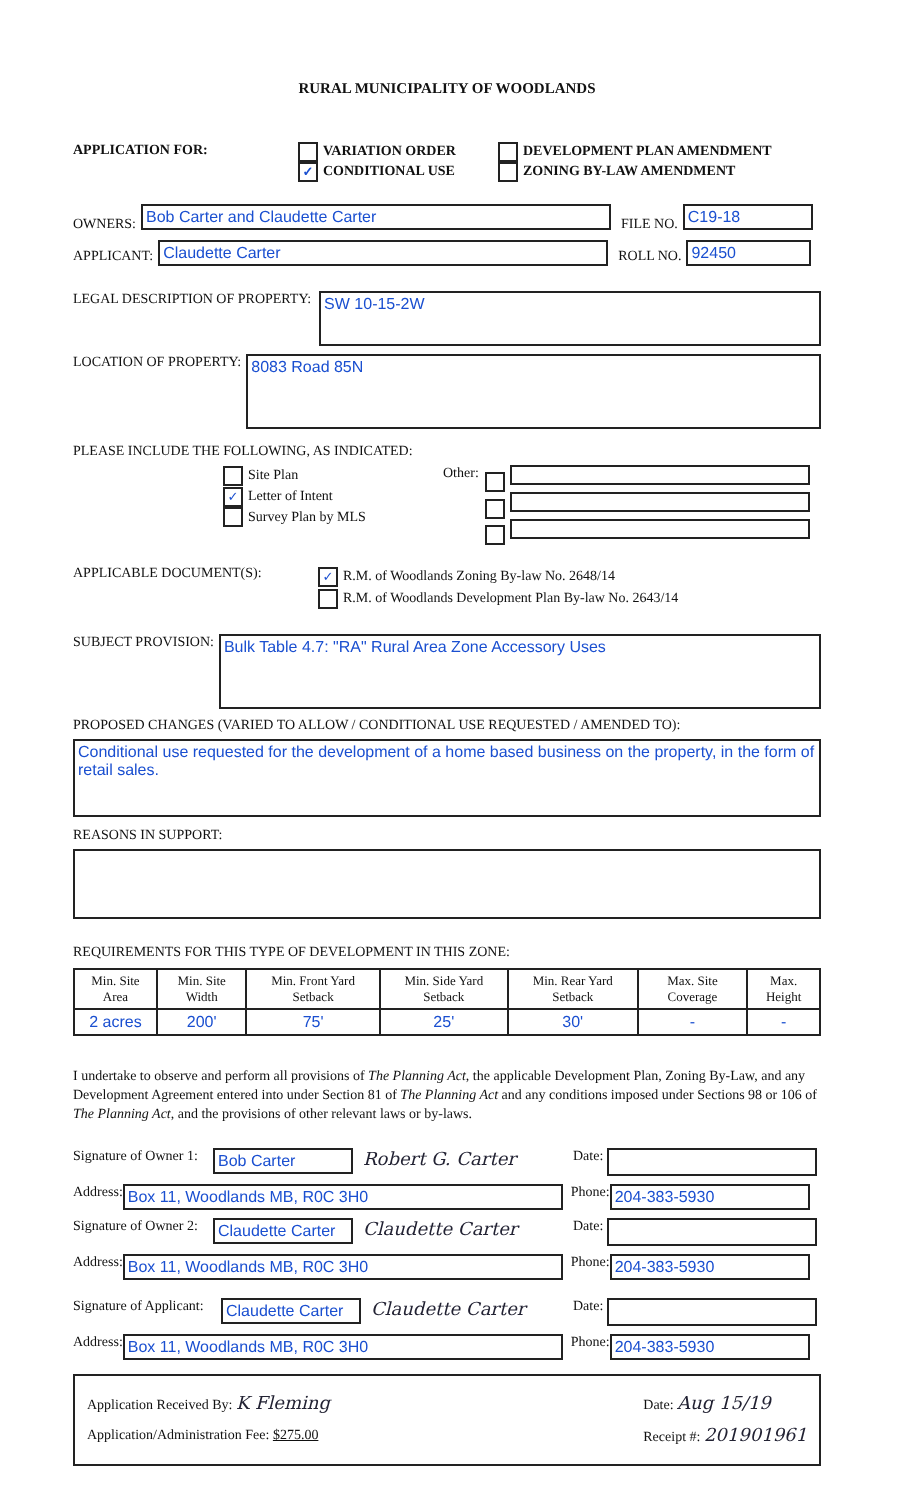RURAL MUNICIPALITY OF WOODLANDS
APPLICATION FOR: VARIATION ORDER
✓ CONDITIONAL USE
DEVELOPMENT PLAN AMENDMENT
ZONING BY-LAW AMENDMENT
OWNERS:
Bob Carter and Claudette Carter
FILE NO.
C19-18
APPLICANT:
Claudette Carter
ROLL NO.
92450
LEGAL DESCRIPTION OF PROPERTY:
SW 10-15-2W
LOCATION OF PROPERTY:
8083 Road 85N
PLEASE INCLUDE THE FOLLOWING, AS INDICATED:
Site Plan
✓ Letter of Intent
Survey Plan by MLS
Other:
APPLICABLE DOCUMENT(S):
✓ R.M. of Woodlands Zoning By-law No. 2648/14
R.M. of Woodlands Development Plan By-law No. 2643/14
SUBJECT PROVISION:
Bulk Table 4.7: "RA" Rural Area Zone Accessory Uses
PROPOSED CHANGES (VARIED TO ALLOW / CONDITIONAL USE REQUESTED / AMENDED TO):
Conditional use requested for the development of a home based business on the property, in the form of retail sales.
REASONS IN SUPPORT:
REQUIREMENTS FOR THIS TYPE OF DEVELOPMENT IN THIS ZONE:
| Min. Site Area | Min. Site Width | Min. Front Yard Setback | Min. Side Yard Setback | Min. Rear Yard Setback | Max. Site Coverage | Max. Height |
| --- | --- | --- | --- | --- | --- | --- |
| 2 acres | 200' | 75' | 25' | 30' | - | - |
I undertake to observe and perform all provisions of The Planning Act, the applicable Development Plan, Zoning By-Law, and any Development Agreement entered into under Section 81 of The Planning Act and any conditions imposed under Sections 98 or 106 of The Planning Act, and the provisions of other relevant laws or by-laws.
Signature of Owner 1:
Bob Carter Robert G. Carter
Date:
Address: Box 11, Woodlands MB, R0C 3H0 Phone: 204-383-5930
Signature of Owner 2:
Claudette Carter
Claudette Carter
Date:
Address: Box 11, Woodlands MB, R0C 3H0 Phone: 204-383-5930
Signature of Applicant:
Claudette Carter
Claudette Carter
Date:
Address: Box 11, Woodlands MB, R0C 3H0 Phone: 204-383-5930
Application Received By: K Fleming
Application/Administration Fee: $275.00
Date: Aug 15/19
Receipt #: 201901961